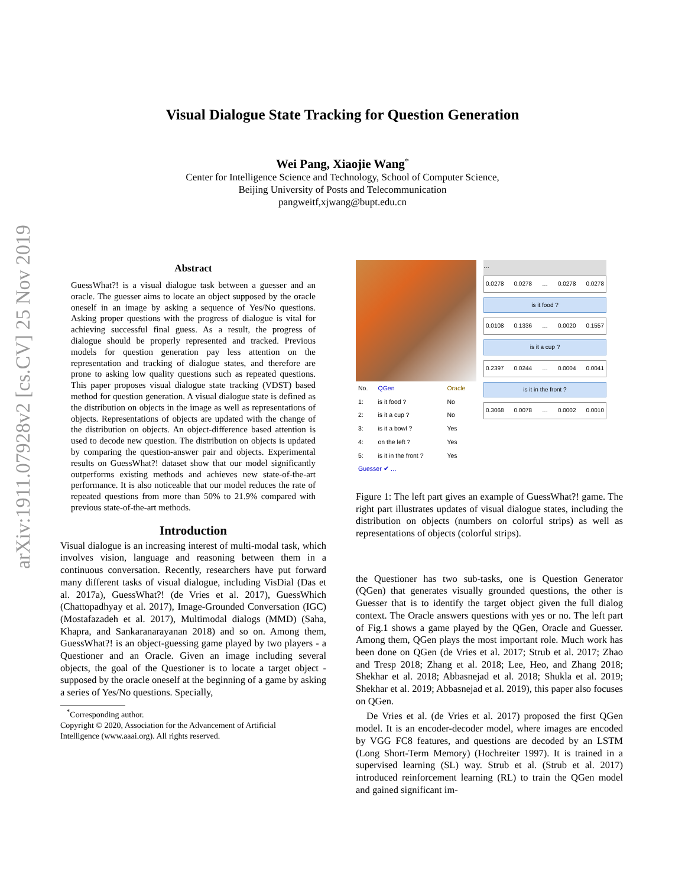arXiv:1911.07928v2 [cs.CV] 25 Nov 2019
Visual Dialogue State Tracking for Question Generation
Wei Pang, Xiaojie Wang<sup>*</sup>
Center for Intelligence Science and Technology, School of Computer Science,
Beijing University of Posts and Telecommunication
pangweitf,xjwang@bupt.edu.cn
Abstract
GuessWhat?! is a visual dialogue task between a guesser and an oracle. The guesser aims to locate an object supposed by the oracle oneself in an image by asking a sequence of Yes/No questions. Asking proper questions with the progress of dialogue is vital for achieving successful final guess. As a result, the progress of dialogue should be properly represented and tracked. Previous models for question generation pay less attention on the representation and tracking of dialogue states, and therefore are prone to asking low quality questions such as repeated questions. This paper proposes visual dialogue state tracking (VDST) based method for question generation. A visual dialogue state is defined as the distribution on objects in the image as well as representations of objects. Representations of objects are updated with the change of the distribution on objects. An object-difference based attention is used to decode new question. The distribution on objects is updated by comparing the question-answer pair and objects. Experimental results on GuessWhat?! dataset show that our model significantly outperforms existing methods and achieves new state-of-the-art performance. It is also noticeable that our model reduces the rate of repeated questions from more than 50% to 21.9% compared with previous state-of-the-art methods.
Introduction
Visual dialogue is an increasing interest of multi-modal task, which involves vision, language and reasoning between them in a continuous conversation. Recently, researchers have put forward many different tasks of visual dialogue, including VisDial (Das et al. 2017a), GuessWhat?! (de Vries et al. 2017), GuessWhich (Chattopadhyay et al. 2017), Image-Grounded Conversation (IGC) (Mostafazadeh et al. 2017), Multimodal dialogs (MMD) (Saha, Khapra, and Sankaranarayanan 2018) and so on. Among them, GuessWhat?! is an object-guessing game played by two players - a Questioner and an Oracle. Given an image including several objects, the goal of the Questioner is to locate a target object - supposed by the oracle oneself at the beginning of a game by asking a series of Yes/No questions. Specially,
<sup>*</sup> Corresponding author.
Copyright © 2020, Association for the Advancement of Artificial
Intelligence (www.aaai.org). All rights reserved.
| No. | QGen | Oracle |
| 1: | is it food ? | No |
| 2: | is it a cup ? | No |
| 3: | is it a bowl ? | Yes |
| 4: | on the left ? | Yes |
| 5: | is it in the front ? | Yes |
| Guesser ✔ … | | |
…
0.0278 0.0278 … 0.0278 0.0278
is it food ?
0.0108 0.1336 … 0.0020 0.1557
is it a cup ?
0.2397 0.0244 … 0.0004 0.0041
is it in the front ?
0.3068 0.0078 … 0.0002 0.0010
Figure 1: The left part gives an example of GuessWhat?! game. The right part illustrates updates of visual dialogue states, including the distribution on objects (numbers on colorful strips) as well as representations of objects (colorful strips).
the Questioner has two sub-tasks, one is Question Generator (QGen) that generates visually grounded questions, the other is Guesser that is to identify the target object given the full dialog context. The Oracle answers questions with yes or no. The left part of Fig.1 shows a game played by the QGen, Oracle and Guesser. Among them, QGen plays the most important role. Much work has been done on QGen (de Vries et al. 2017; Strub et al. 2017; Zhao and Tresp 2018; Zhang et al. 2018; Lee, Heo, and Zhang 2018; Shekhar et al. 2018; Abbasnejad et al. 2018; Shukla et al. 2019; Shekhar et al. 2019; Abbasnejad et al. 2019), this paper also focuses on QGen.
De Vries et al. (de Vries et al. 2017) proposed the first QGen model. It is an encoder-decoder model, where images are encoded by VGG FC8 features, and questions are decoded by an LSTM (Long Short-Term Memory) (Hochreiter 1997). It is trained in a supervised learning (SL) way. Strub et al. (Strub et al. 2017) introduced reinforcement learning (RL) to train the QGen model and gained significant im-